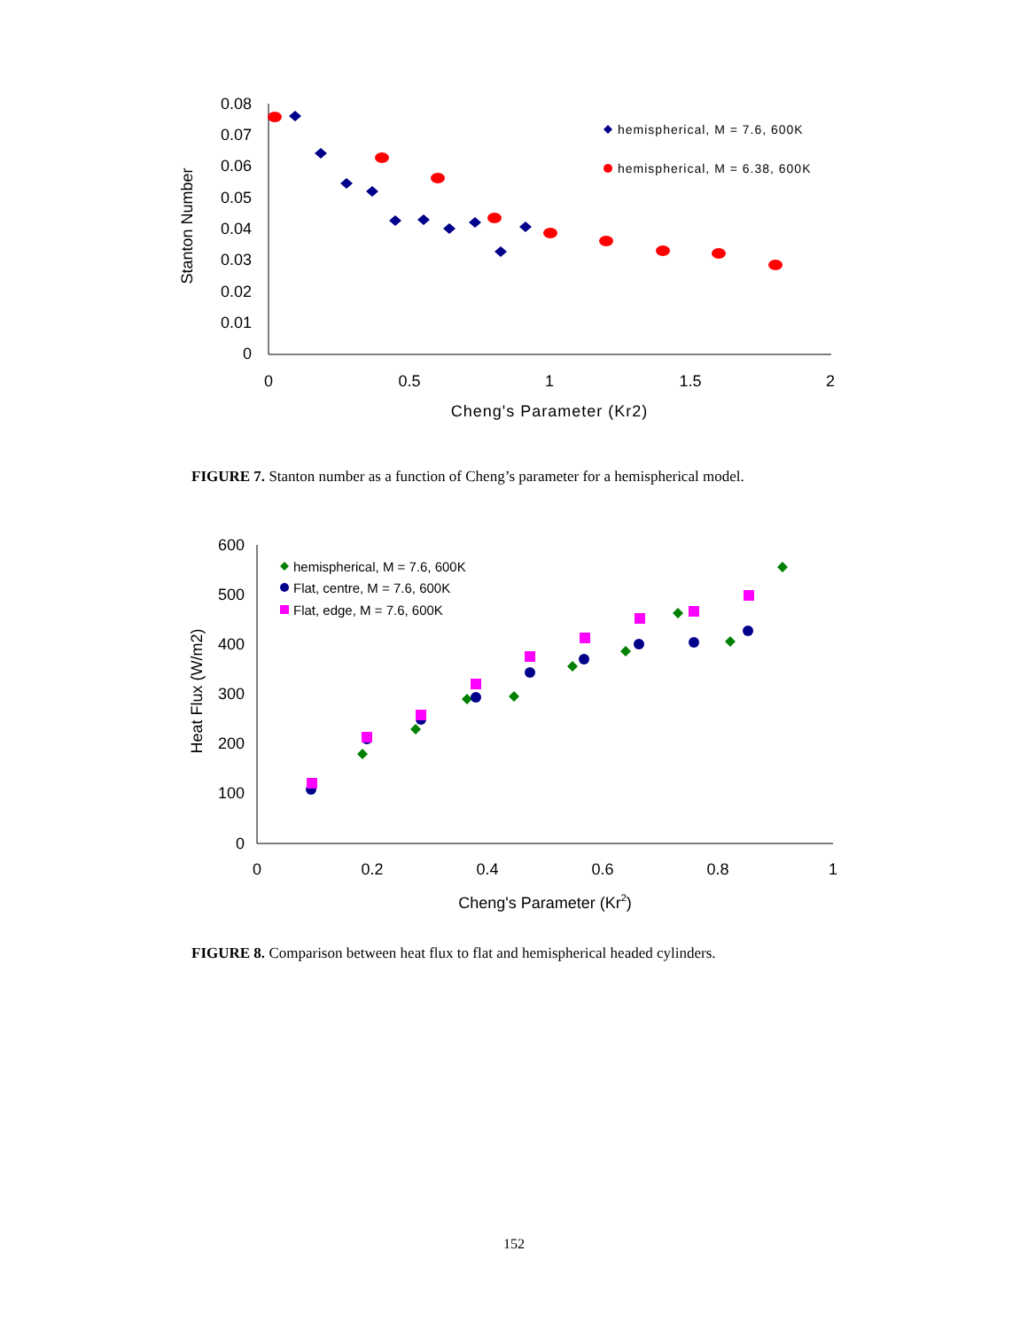0.08
0.07
0.06
0.05
0.04
0.03
0.02
0.01
0
0
0.5
1
1.5
2
Cheng's Parameter (Kr2)
Stanton Number
hemispherical, M = 7.6, 600K
hemispherical, M = 6.38, 600K
600
500
400
300
200
100
0
0
0.2
0.4
0.6
0.8
1
Cheng's Parameter (Kr2)
Heat Flux (W/m2)
hemispherical, M = 7.6, 600K
Flat, centre, M = 7.6, 600K
Flat, edge, M = 7.6, 600K
FIGURE 7. Stanton number as a function of Cheng’s parameter for a hemispherical model.
FIGURE 8. Comparison between heat flux to flat and hemispherical headed cylinders.
152